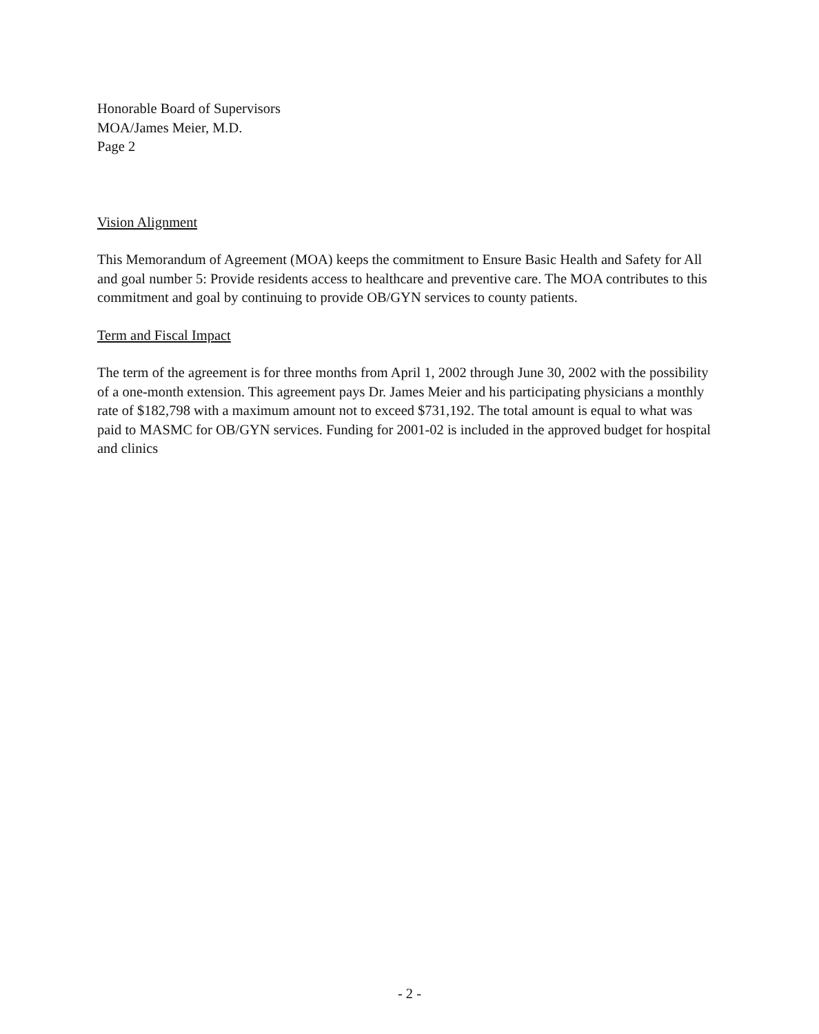Honorable Board of Supervisors
MOA/James Meier, M.D.
Page 2
Vision Alignment
This Memorandum of Agreement (MOA) keeps the commitment to Ensure Basic Health and Safety for All and goal number 5: Provide residents access to healthcare and preventive care. The MOA contributes to this commitment and goal by continuing to provide OB/GYN services to county patients.
Term and Fiscal Impact
The term of the agreement is for three months from April 1, 2002 through June 30, 2002 with the possibility of a one-month extension. This agreement pays Dr. James Meier and his participating physicians a monthly rate of $182,798 with a maximum amount not to exceed $731,192. The total amount is equal to what was paid to MASMC for OB/GYN services. Funding for 2001-02 is included in the approved budget for hospital and clinics
- 2 -